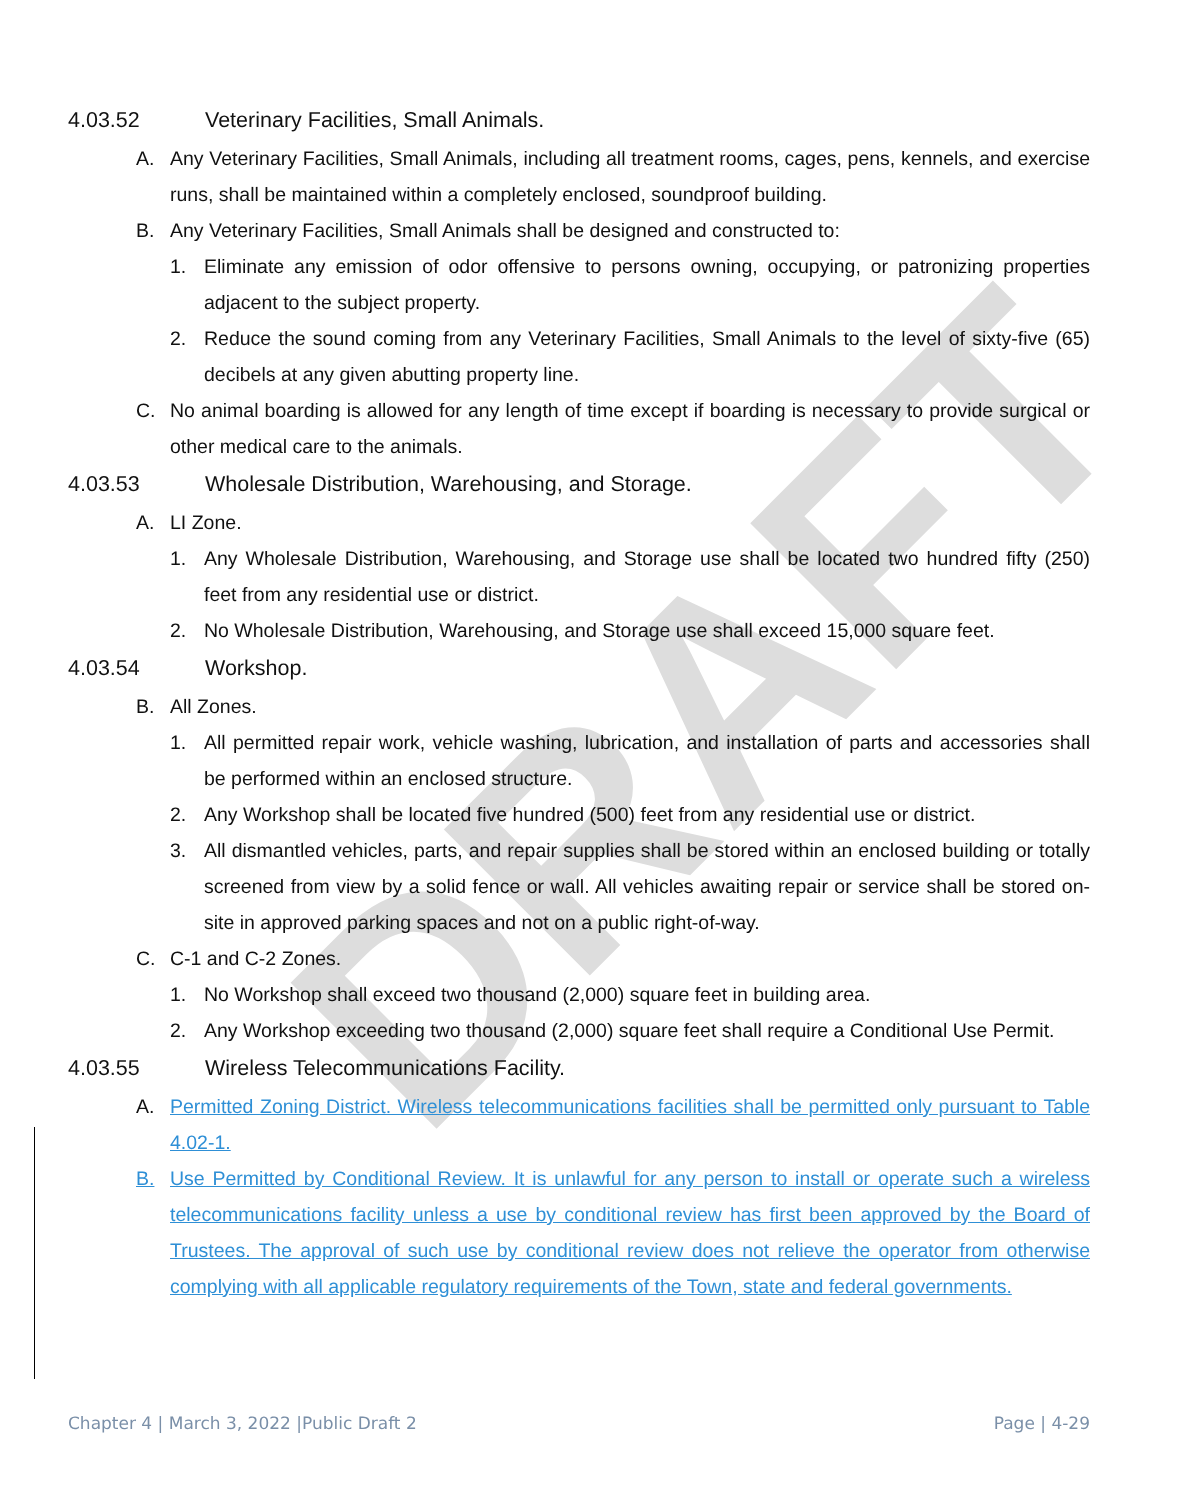DRAFT
4.03.52 Veterinary Facilities, Small Animals.
A. Any Veterinary Facilities, Small Animals, including all treatment rooms, cages, pens, kennels, and exercise runs, shall be maintained within a completely enclosed, soundproof building.
B. Any Veterinary Facilities, Small Animals shall be designed and constructed to:
1. Eliminate any emission of odor offensive to persons owning, occupying, or patronizing properties adjacent to the subject property.
2. Reduce the sound coming from any Veterinary Facilities, Small Animals to the level of sixty-five (65) decibels at any given abutting property line.
C. No animal boarding is allowed for any length of time except if boarding is necessary to provide surgical or other medical care to the animals.
4.03.53 Wholesale Distribution, Warehousing, and Storage.
A. LI Zone.
1. Any Wholesale Distribution, Warehousing, and Storage use shall be located two hundred fifty (250) feet from any residential use or district.
2. No Wholesale Distribution, Warehousing, and Storage use shall exceed 15,000 square feet.
4.03.54 Workshop.
B. All Zones.
1. All permitted repair work, vehicle washing, lubrication, and installation of parts and accessories shall be performed within an enclosed structure.
2. Any Workshop shall be located five hundred (500) feet from any residential use or district.
3. All dismantled vehicles, parts, and repair supplies shall be stored within an enclosed building or totally screened from view by a solid fence or wall. All vehicles awaiting repair or service shall be stored on-site in approved parking spaces and not on a public right-of-way.
C. C-1 and C-2 Zones.
1. No Workshop shall exceed two thousand (2,000) square feet in building area.
2. Any Workshop exceeding two thousand (2,000) square feet shall require a Conditional Use Permit.
4.03.55 Wireless Telecommunications Facility.
A. Permitted Zoning District. Wireless telecommunications facilities shall be permitted only pursuant to Table 4.02-1.
B. Use Permitted by Conditional Review. It is unlawful for any person to install or operate such a wireless telecommunications facility unless a use by conditional review has first been approved by the Board of Trustees. The approval of such use by conditional review does not relieve the operator from otherwise complying with all applicable regulatory requirements of the Town, state and federal governments.
Chapter 4 | March 3, 2022 |Public Draft 2 Page | 4-29